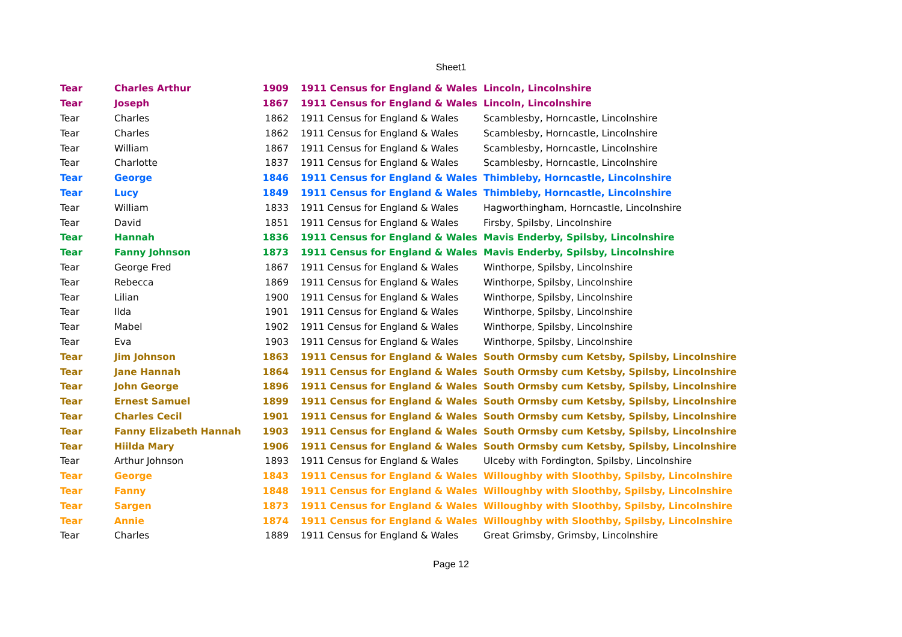Sheet1
| Tear | Charles Arthur | 1909 | 1911 Census for England & Wales | Lincoln, Lincolnshire |
| Tear | Joseph | 1867 | 1911 Census for England & Wales | Lincoln, Lincolnshire |
| Tear | Charles | 1862 | 1911 Census for England & Wales | Scamblesby, Horncastle, Lincolnshire |
| Tear | Charles | 1862 | 1911 Census for England & Wales | Scamblesby, Horncastle, Lincolnshire |
| Tear | William | 1867 | 1911 Census for England & Wales | Scamblesby, Horncastle, Lincolnshire |
| Tear | Charlotte | 1837 | 1911 Census for England & Wales | Scamblesby, Horncastle, Lincolnshire |
| Tear | George | 1846 | 1911 Census for England & Wales | Thimbleby, Horncastle, Lincolnshire |
| Tear | Lucy | 1849 | 1911 Census for England & Wales | Thimbleby, Horncastle, Lincolnshire |
| Tear | William | 1833 | 1911 Census for England & Wales | Hagworthingham, Horncastle, Lincolnshire |
| Tear | David | 1851 | 1911 Census for England & Wales | Firsby, Spilsby, Lincolnshire |
| Tear | Hannah | 1836 | 1911 Census for England & Wales | Mavis Enderby, Spilsby, Lincolnshire |
| Tear | Fanny Johnson | 1873 | 1911 Census for England & Wales | Mavis Enderby, Spilsby, Lincolnshire |
| Tear | George Fred | 1867 | 1911 Census for England & Wales | Winthorpe, Spilsby, Lincolnshire |
| Tear | Rebecca | 1869 | 1911 Census for England & Wales | Winthorpe, Spilsby, Lincolnshire |
| Tear | Lilian | 1900 | 1911 Census for England & Wales | Winthorpe, Spilsby, Lincolnshire |
| Tear | Ilda | 1901 | 1911 Census for England & Wales | Winthorpe, Spilsby, Lincolnshire |
| Tear | Mabel | 1902 | 1911 Census for England & Wales | Winthorpe, Spilsby, Lincolnshire |
| Tear | Eva | 1903 | 1911 Census for England & Wales | Winthorpe, Spilsby, Lincolnshire |
| Tear | Jim Johnson | 1863 | 1911 Census for England & Wales | South Ormsby cum Ketsby, Spilsby, Lincolnshire |
| Tear | Jane Hannah | 1864 | 1911 Census for England & Wales | South Ormsby cum Ketsby, Spilsby, Lincolnshire |
| Tear | John George | 1896 | 1911 Census for England & Wales | South Ormsby cum Ketsby, Spilsby, Lincolnshire |
| Tear | Ernest Samuel | 1899 | 1911 Census for England & Wales | South Ormsby cum Ketsby, Spilsby, Lincolnshire |
| Tear | Charles Cecil | 1901 | 1911 Census for England & Wales | South Ormsby cum Ketsby, Spilsby, Lincolnshire |
| Tear | Fanny Elizabeth Hannah | 1903 | 1911 Census for England & Wales | South Ormsby cum Ketsby, Spilsby, Lincolnshire |
| Tear | Hiilda Mary | 1906 | 1911 Census for England & Wales | South Ormsby cum Ketsby, Spilsby, Lincolnshire |
| Tear | Arthur Johnson | 1893 | 1911 Census for England & Wales | Ulceby with Fordington, Spilsby, Lincolnshire |
| Tear | George | 1843 | 1911 Census for England & Wales | Willoughby with Sloothby, Spilsby, Lincolnshire |
| Tear | Fanny | 1848 | 1911 Census for England & Wales | Willoughby with Sloothby, Spilsby, Lincolnshire |
| Tear | Sargen | 1873 | 1911 Census for England & Wales | Willoughby with Sloothby, Spilsby, Lincolnshire |
| Tear | Annie | 1874 | 1911 Census for England & Wales | Willoughby with Sloothby, Spilsby, Lincolnshire |
| Tear | Charles | 1889 | 1911 Census for England & Wales | Great Grimsby, Grimsby, Lincolnshire |
Page 12